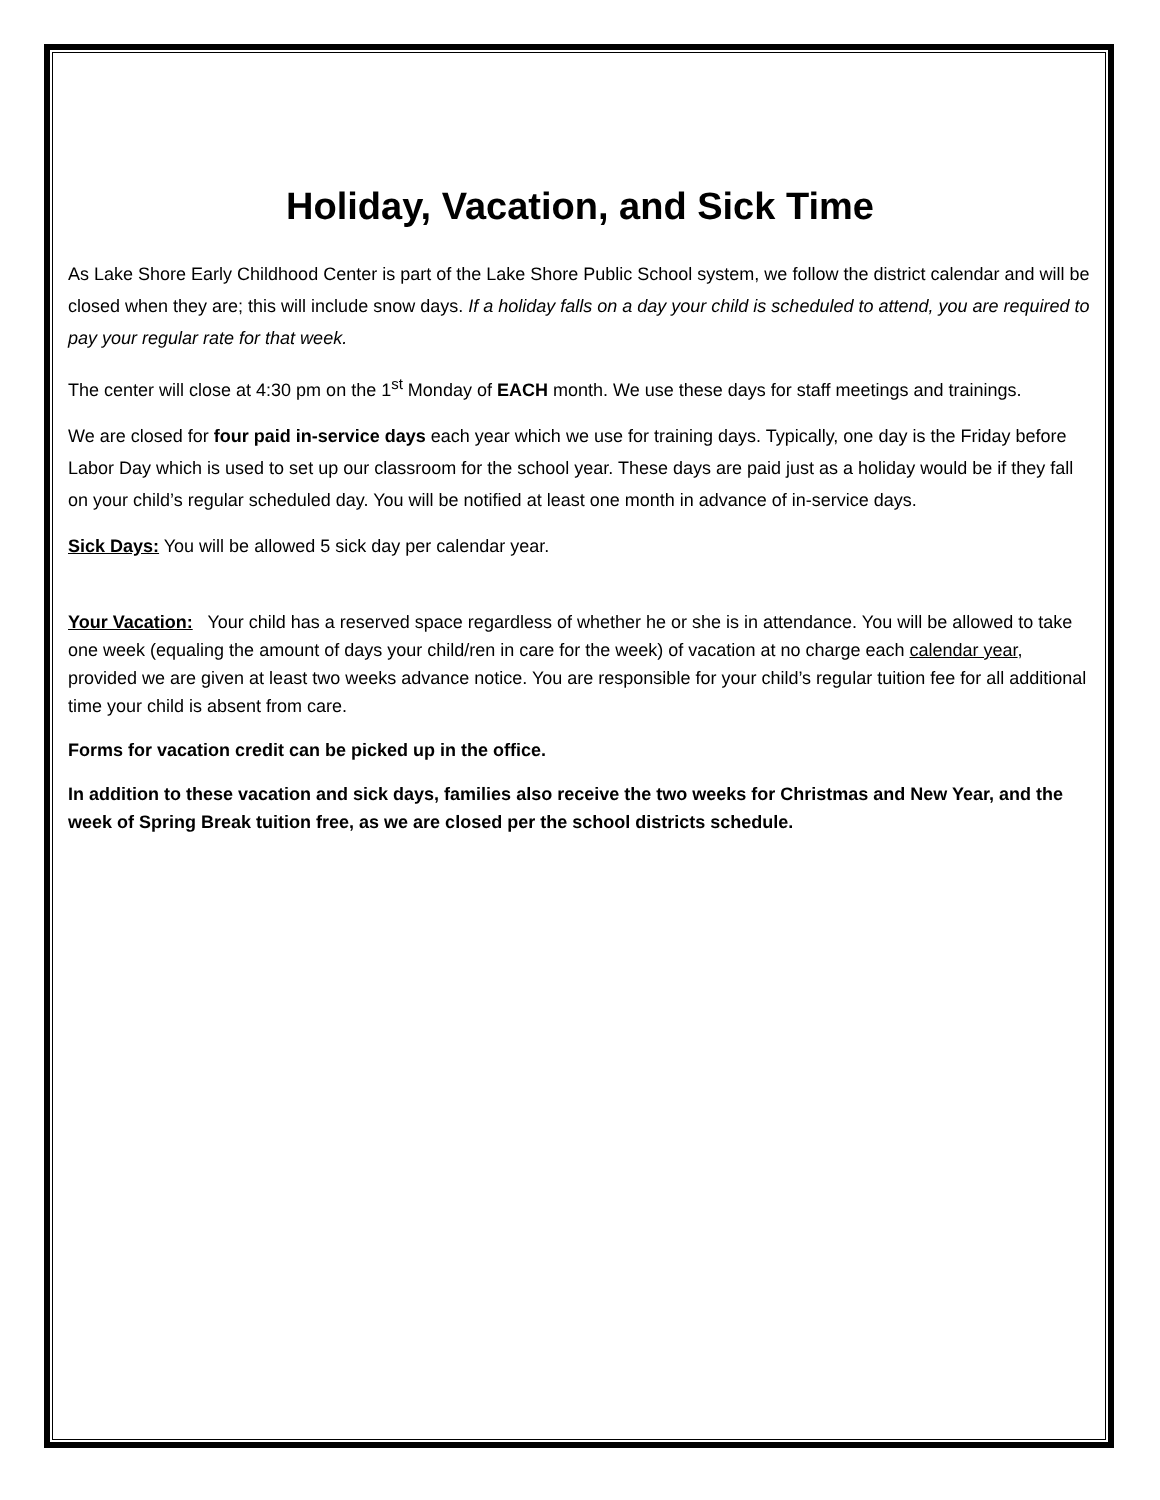Holiday, Vacation, and Sick Time
As Lake Shore Early Childhood Center is part of the Lake Shore Public School system, we follow the district calendar and will be closed when they are; this will include snow days. If a holiday falls on a day your child is scheduled to attend, you are required to pay your regular rate for that week.
The center will close at 4:30 pm on the 1<sup>st</sup> Monday of EACH month. We use these days for staff meetings and trainings.
We are closed for four paid in-service days each year which we use for training days. Typically, one day is the Friday before Labor Day which is used to set up our classroom for the school year. These days are paid just as a holiday would be if they fall on your child’s regular scheduled day. You will be notified at least one month in advance of in-service days.
Sick Days: You will be allowed 5 sick day per calendar year.
Your Vacation: Your child has a reserved space regardless of whether he or she is in attendance. You will be allowed to take one week (equaling the amount of days your child/ren in care for the week) of vacation at no charge each calendar year, provided we are given at least two weeks advance notice. You are responsible for your child’s regular tuition fee for all additional time your child is absent from care.
Forms for vacation credit can be picked up in the office.
In addition to these vacation and sick days, families also receive the two weeks for Christmas and New Year, and the week of Spring Break tuition free, as we are closed per the school districts schedule.